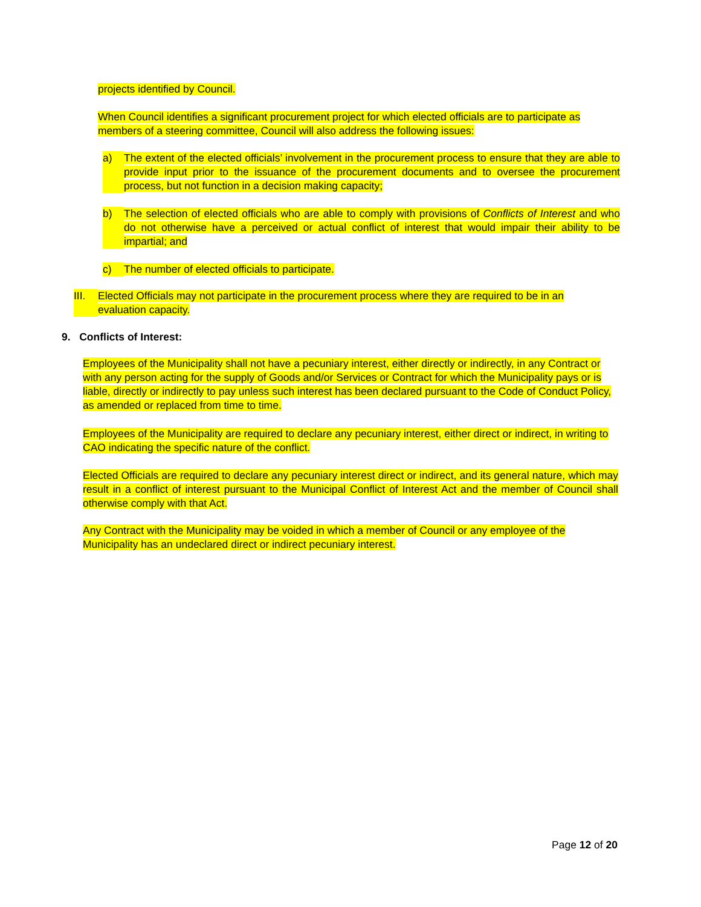projects identified by Council.
When Council identifies a significant procurement project for which elected officials are to participate as members of a steering committee, Council will also address the following issues:
a) The extent of the elected officials’ involvement in the procurement process to ensure that they are able to provide input prior to the issuance of the procurement documents and to oversee the procurement process, but not function in a decision making capacity;
b) The selection of elected officials who are able to comply with provisions of Conflicts of Interest and who do not otherwise have a perceived or actual conflict of interest that would impair their ability to be impartial; and
c) The number of elected officials to participate.
III.
Elected Officials may not participate in the procurement process where they are required to be in an evaluation capacity.
9. Conflicts of Interest:
Employees of the Municipality shall not have a pecuniary interest, either directly or indirectly, in any Contract or with any person acting for the supply of Goods and/or Services or Contract for which the Municipality pays or is liable, directly or indirectly to pay unless such interest has been declared pursuant to the Code of Conduct Policy, as amended or replaced from time to time.
Employees of the Municipality are required to declare any pecuniary interest, either direct or indirect, in writing to CAO indicating the specific nature of the conflict.
Elected Officials are required to declare any pecuniary interest direct or indirect, and its general nature, which may result in a conflict of interest pursuant to the Municipal Conflict of Interest Act and the member of Council shall otherwise comply with that Act.
Any Contract with the Municipality may be voided in which a member of Council or any employee of the Municipality has an undeclared direct or indirect pecuniary interest.
Page 12 of 20